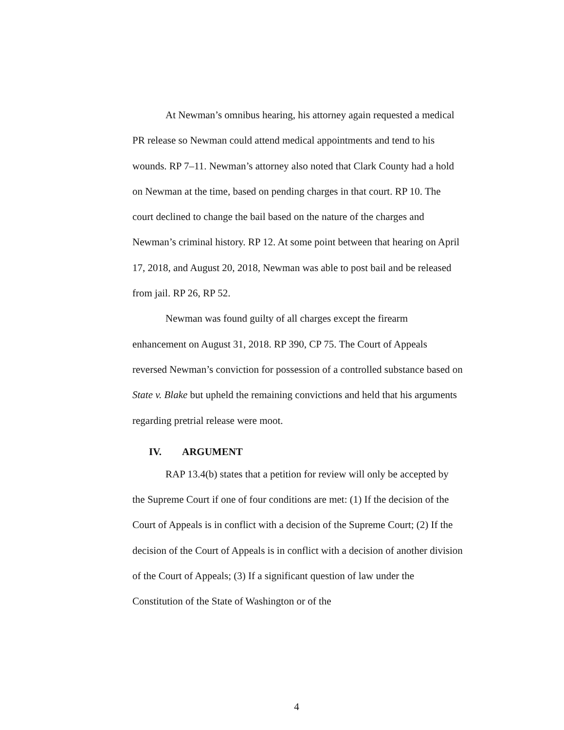At Newman’s omnibus hearing, his attorney again requested a medical PR release so Newman could attend medical appointments and tend to his wounds. RP 7–11. Newman’s attorney also noted that Clark County had a hold on Newman at the time, based on pending charges in that court. RP 10. The court declined to change the bail based on the nature of the charges and Newman’s criminal history. RP 12. At some point between that hearing on April 17, 2018, and August 20, 2018, Newman was able to post bail and be released from jail. RP 26, RP 52.
Newman was found guilty of all charges except the firearm enhancement on August 31, 2018. RP 390, CP 75. The Court of Appeals reversed Newman’s conviction for possession of a controlled substance based on State v. Blake but upheld the remaining convictions and held that his arguments regarding pretrial release were moot.
IV. ARGUMENT
RAP 13.4(b) states that a petition for review will only be accepted by the Supreme Court if one of four conditions are met: (1) If the decision of the Court of Appeals is in conflict with a decision of the Supreme Court; (2) If the decision of the Court of Appeals is in conflict with a decision of another division of the Court of Appeals; (3) If a significant question of law under the Constitution of the State of Washington or of the
4